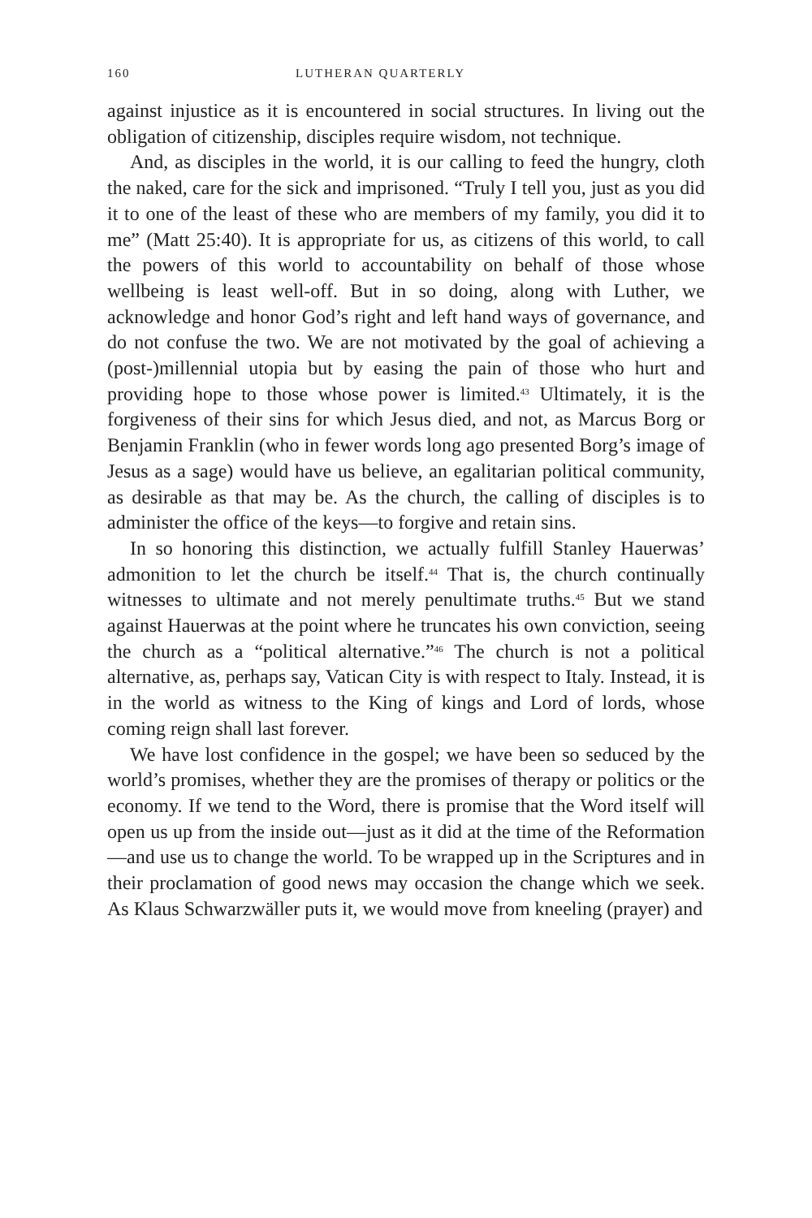160 LUTHERAN QUARTERLY
against injustice as it is encountered in social structures. In living out the obligation of citizenship, disciples require wisdom, not technique.
And, as disciples in the world, it is our calling to feed the hungry, cloth the naked, care for the sick and imprisoned. “Truly I tell you, just as you did it to one of the least of these who are members of my family, you did it to me” (Matt 25:40). It is appropriate for us, as citizens of this world, to call the powers of this world to accountability on behalf of those whose wellbeing is least well-off. But in so doing, along with Luther, we acknowledge and honor God’s right and left hand ways of governance, and do not confuse the two. We are not motivated by the goal of achieving a (post-)millennial utopia but by easing the pain of those who hurt and providing hope to those whose power is limited.<sup>43</sup> Ultimately, it is the forgiveness of their sins for which Jesus died, and not, as Marcus Borg or Benjamin Franklin (who in fewer words long ago presented Borg’s image of Jesus as a sage) would have us believe, an egalitarian political community, as desirable as that may be. As the church, the calling of disciples is to administer the office of the keys—to forgive and retain sins.
In so honoring this distinction, we actually fulfill Stanley Hauerwas’ admonition to let the church be itself.<sup>44</sup> That is, the church continually witnesses to ultimate and not merely penultimate truths.<sup>45</sup> But we stand against Hauerwas at the point where he truncates his own conviction, seeing the church as a “political alternative.”<sup>46</sup> The church is not a political alternative, as, perhaps say, Vatican City is with respect to Italy. Instead, it is in the world as witness to the King of kings and Lord of lords, whose coming reign shall last forever.
We have lost confidence in the gospel; we have been so seduced by the world’s promises, whether they are the promises of therapy or politics or the economy. If we tend to the Word, there is promise that the Word itself will open us up from the inside out—just as it did at the time of the Reformation—and use us to change the world. To be wrapped up in the Scriptures and in their proclamation of good news may occasion the change which we seek. As Klaus Schwarzwäller puts it, we would move from kneeling (prayer) and